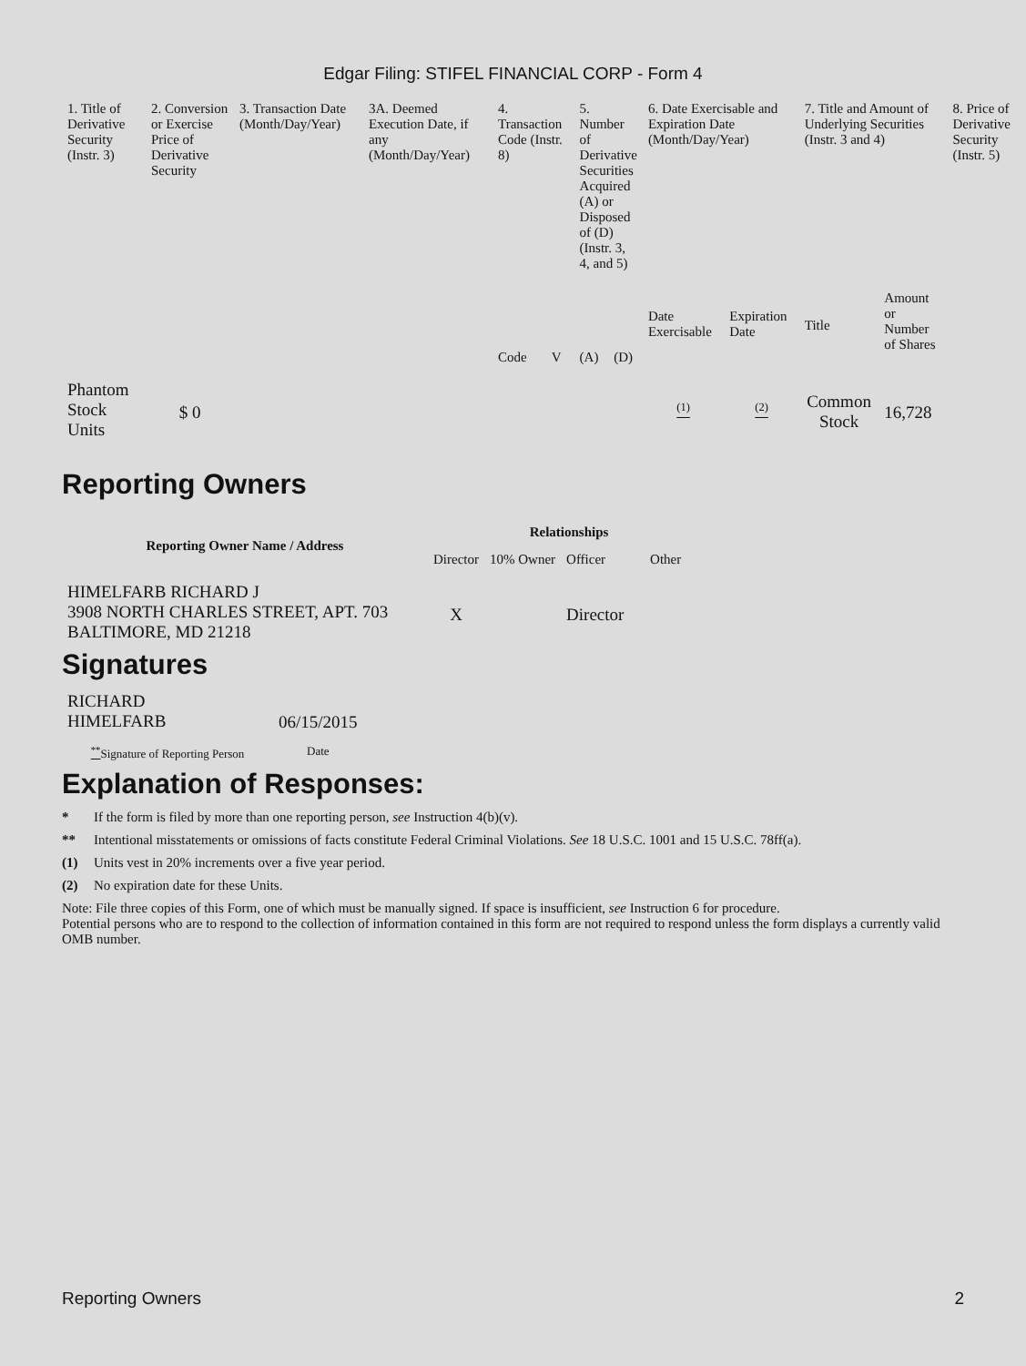Edgar Filing: STIFEL FINANCIAL CORP - Form 4
| 1. Title of Derivative Security (Instr. 3) | 2. Conversion or Exercise Price of Derivative Security | 3. Transaction Date (Month/Day/Year) | 3A. Deemed Execution Date, if any (Month/Day/Year) | 4. Transaction Code (Instr. 8) | | 5. Number of Derivative Securities Acquired (A) or Disposed of (D) (Instr. 3, 4, and 5) | | 6. Date Exercisable and Expiration Date (Month/Day/Year) | | 7. Title and Amount of Underlying Securities (Instr. 3 and 4) | | 8. Price of Derivative Security (Instr. 5) |
| | | | | Code | V | (A) | (D) | Date Exercisable | Expiration Date | Title | Amount or Number of Shares | |
| Phantom Stock Units | $ 0 | | | | | | | <sup>(1)</sup> | <sup>(2)</sup> | Common Stock | 16,728 | |
Reporting Owners
| Reporting Owner Name / Address | Relationships | | | |
| --- | --- | --- | --- | --- |
| | Director | 10% Owner | Officer | Other |
| HIMELFARB RICHARD J 3908 NORTH CHARLES STREET, APT. 703 BALTIMORE, MD 21218 | X | | Director | |
Signatures
| RICHARD HIMELFARB | 06/15/2015 |
| <sup>**</sup> Signature of Reporting Person | Date |
Explanation of Responses:
* If the form is filed by more than one reporting person, see Instruction 4(b)(v).
** Intentional misstatements or omissions of facts constitute Federal Criminal Violations. See 18 U.S.C. 1001 and 15 U.S.C. 78ff(a).
(1) Units vest in 20% increments over a five year period.
(2) No expiration date for these Units.
Note: File three copies of this Form, one of which must be manually signed. If space is insufficient, see Instruction 6 for procedure.
Potential persons who are to respond to the collection of information contained in this form are not required to respond unless the form displays a currently valid OMB number.
Reporting Owners 2